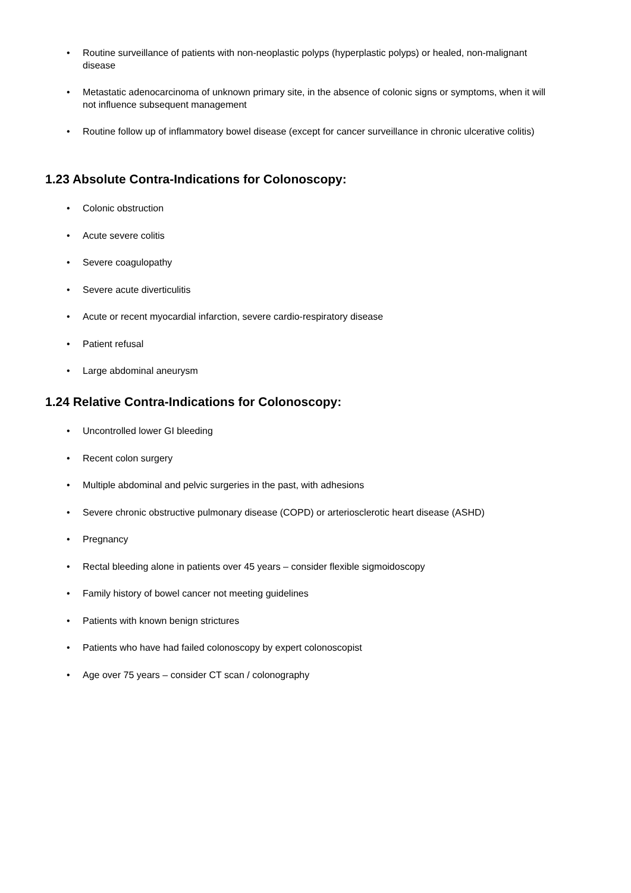• Routine surveillance of patients with non-neoplastic polyps (hyperplastic polyps) or healed, non-malignant disease
• Metastatic adenocarcinoma of unknown primary site, in the absence of colonic signs or symptoms, when it will not influence subsequent management
• Routine follow up of inflammatory bowel disease (except for cancer surveillance in chronic ulcerative colitis)
1.23 Absolute Contra-Indications for Colonoscopy:
• Colonic obstruction
• Acute severe colitis
• Severe coagulopathy
• Severe acute diverticulitis
• Acute or recent myocardial infarction, severe cardio-respiratory disease
• Patient refusal
• Large abdominal aneurysm
1.24 Relative Contra-Indications for Colonoscopy:
• Uncontrolled lower GI bleeding
• Recent colon surgery
• Multiple abdominal and pelvic surgeries in the past, with adhesions
• Severe chronic obstructive pulmonary disease (COPD) or arteriosclerotic heart disease (ASHD)
• Pregnancy
• Rectal bleeding alone in patients over 45 years – consider flexible sigmoidoscopy
• Family history of bowel cancer not meeting guidelines
• Patients with known benign strictures
• Patients who have had failed colonoscopy by expert colonoscopist
• Age over 75 years – consider CT scan / colonography